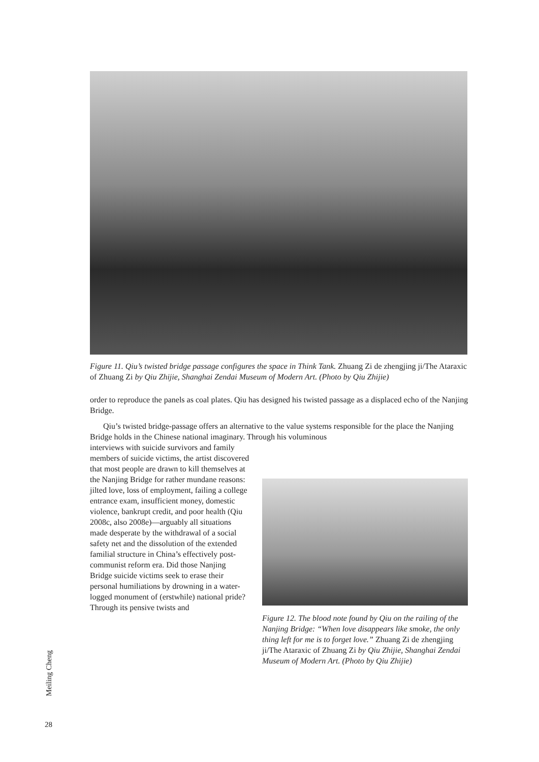Figure 11. Qiu’s twisted bridge passage configures the space in Think Tank. Zhuang Zi de zhengjing ji/The Ataraxic of Zhuang Zi by Qiu Zhijie, Shanghai Zendai Museum of Modern Art. (Photo by Qiu Zhijie)
order to reproduce the panels as coal plates. Qiu has designed his twisted passage as a displaced echo of the Nanjing Bridge.
Qiu’s twisted bridge-passage offers an alternative to the value systems responsible for the place the Nanjing Bridge holds in the Chinese national imaginary. Through his voluminous
interviews with suicide survivors and family members of suicide victims, the artist discovered that most people are drawn to kill themselves at the Nanjing Bridge for rather mundane reasons: jilted love, loss of employment, failing a college entrance exam, insufficient money, domestic violence, bankrupt credit, and poor health (Qiu 2008c, also 2008e)—arguably all situations made desperate by the withdrawal of a social safety net and the dissolution of the extended familial structure in China’s effectively post-communist reform era. Did those Nanjing Bridge suicide victims seek to erase their personal humiliations by drowning in a water-logged monument of (erstwhile) national pride? Through its pensive twists and
Figure 12. The blood note found by Qiu on the railing of the Nanjing Bridge: “When love disappears like smoke, the only thing left for me is to forget love.” Zhuang Zi de zhengjing ji/The Ataraxic of Zhuang Zi by Qiu Zhijie, Shanghai Zendai Museum of Modern Art. (Photo by Qiu Zhijie)
Meiling Cheng
28